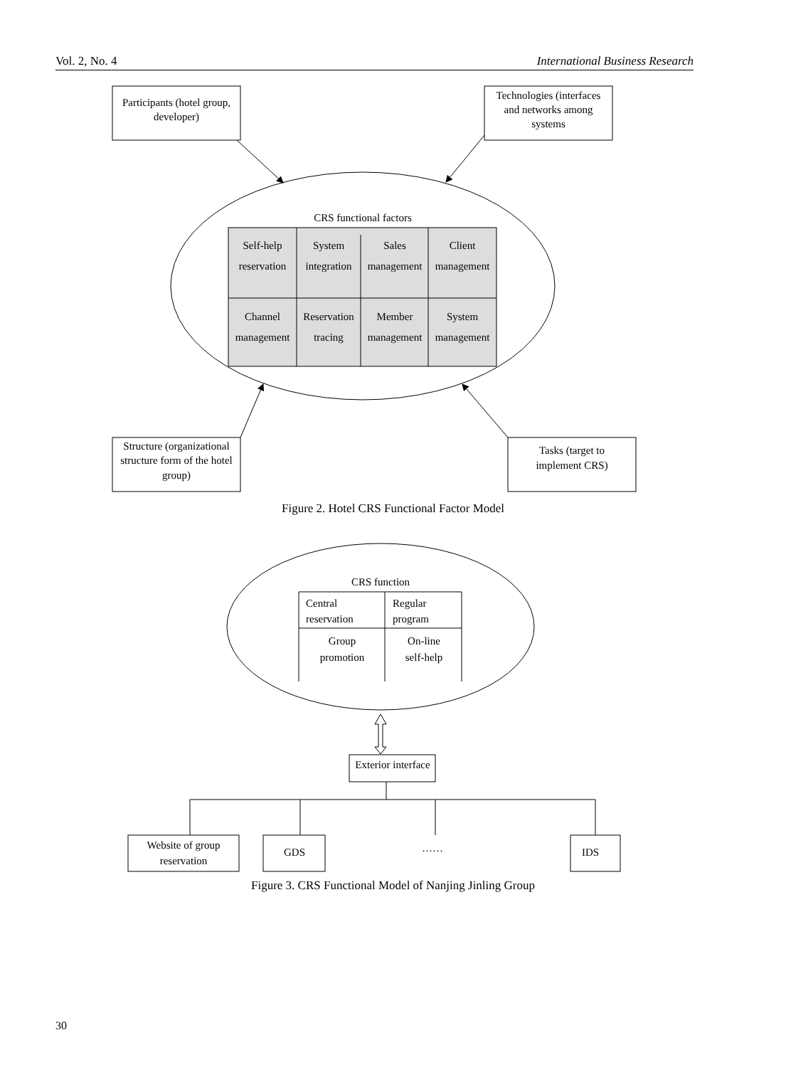Vol. 2, No. 4 International Business Research
Participants (hotel group,
developer)
Technologies (interfaces
and networks among
systems
Structure (organizational
structure form of the hotel
group)
Tasks (target to
implement CRS)
CRS functional factors
Self-help
reservation
System
integration
Sales
management
Client
management
Channel
management
Reservation
tracing
Member
management
System
management
CRS function
Central
reservation
Regular
program
Group
promotion
On-line
self-help
Exterior interface
Website of group
reservation
GDS
……
IDS
Figure 2. Hotel CRS Functional Factor Model
Figure 3. CRS Functional Model of Nanjing Jinling Group
30